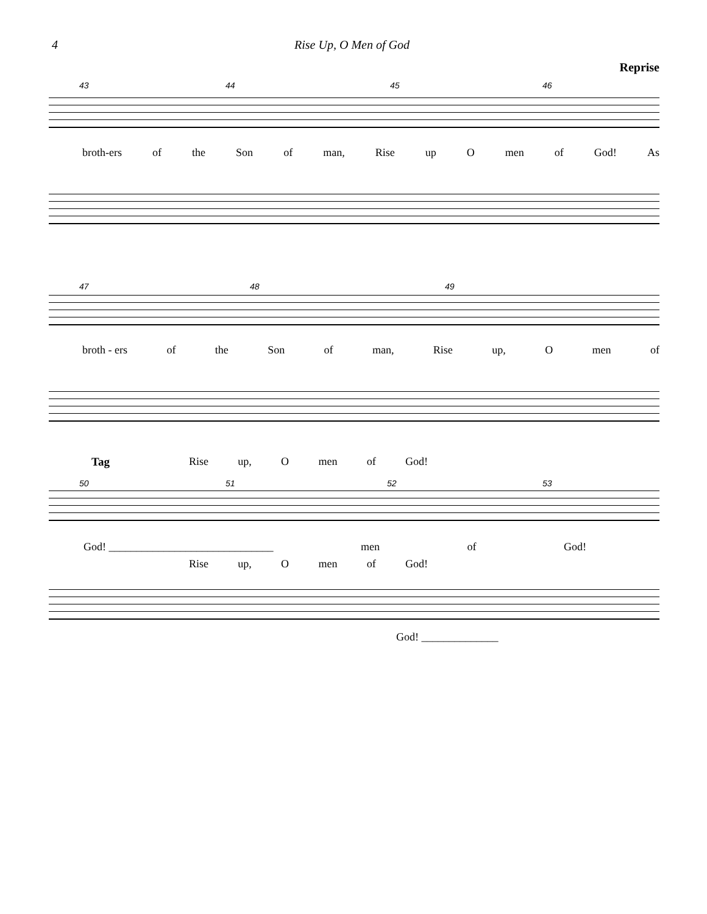4 Rise Up, O Men of God
Reprise
43 44 45 46
broth-ers of the Son of man, Rise up O men of God! As
47 48 49
broth - ers of the Son of man, Rise up, O men of
Tag Rise up, O men of God!
50 51 52 53
God! ______________________________ men of God!
Rise up, O men of God!
God! ______________